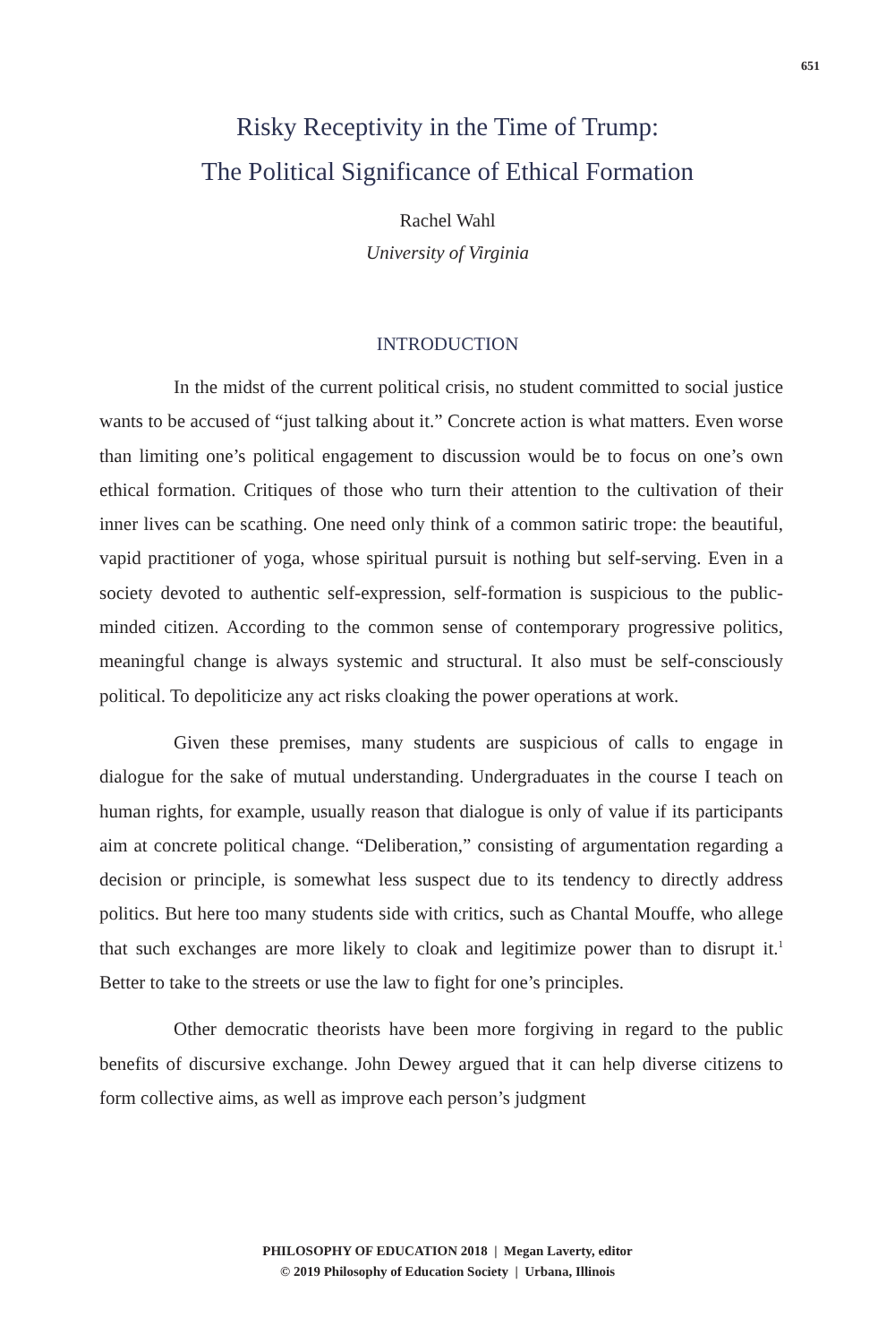651
Risky Receptivity in the Time of Trump:
The Political Significance of Ethical Formation
Rachel Wahl
University of Virginia
INTRODUCTION
In the midst of the current political crisis, no student committed to social justice wants to be accused of “just talking about it.” Concrete action is what matters. Even worse than limiting one’s political engagement to discussion would be to focus on one’s own ethical formation. Critiques of those who turn their attention to the cultivation of their inner lives can be scathing. One need only think of a common satiric trope: the beautiful, vapid practitioner of yoga, whose spiritual pursuit is nothing but self-serving. Even in a society devoted to authentic self-expression, self-formation is suspicious to the public-minded citizen. According to the common sense of contemporary progressive politics, meaningful change is always systemic and structural. It also must be self-consciously political. To depoliticize any act risks cloaking the power operations at work.
Given these premises, many students are suspicious of calls to engage in dialogue for the sake of mutual understanding. Undergraduates in the course I teach on human rights, for example, usually reason that dialogue is only of value if its participants aim at concrete political change. “Deliberation,” consisting of argumentation regarding a decision or principle, is somewhat less suspect due to its tendency to directly address politics. But here too many students side with critics, such as Chantal Mouffe, who allege that such exchanges are more likely to cloak and legitimize power than to disrupt it.<sup>1</sup> Better to take to the streets or use the law to fight for one’s principles.
Other democratic theorists have been more forgiving in regard to the public benefits of discursive exchange. John Dewey argued that it can help diverse citizens to form collective aims, as well as improve each person’s judgment
PHILOSOPHY OF EDUCATION 2018 | Megan Laverty, editor
© 2019 Philosophy of Education Society | Urbana, Illinois